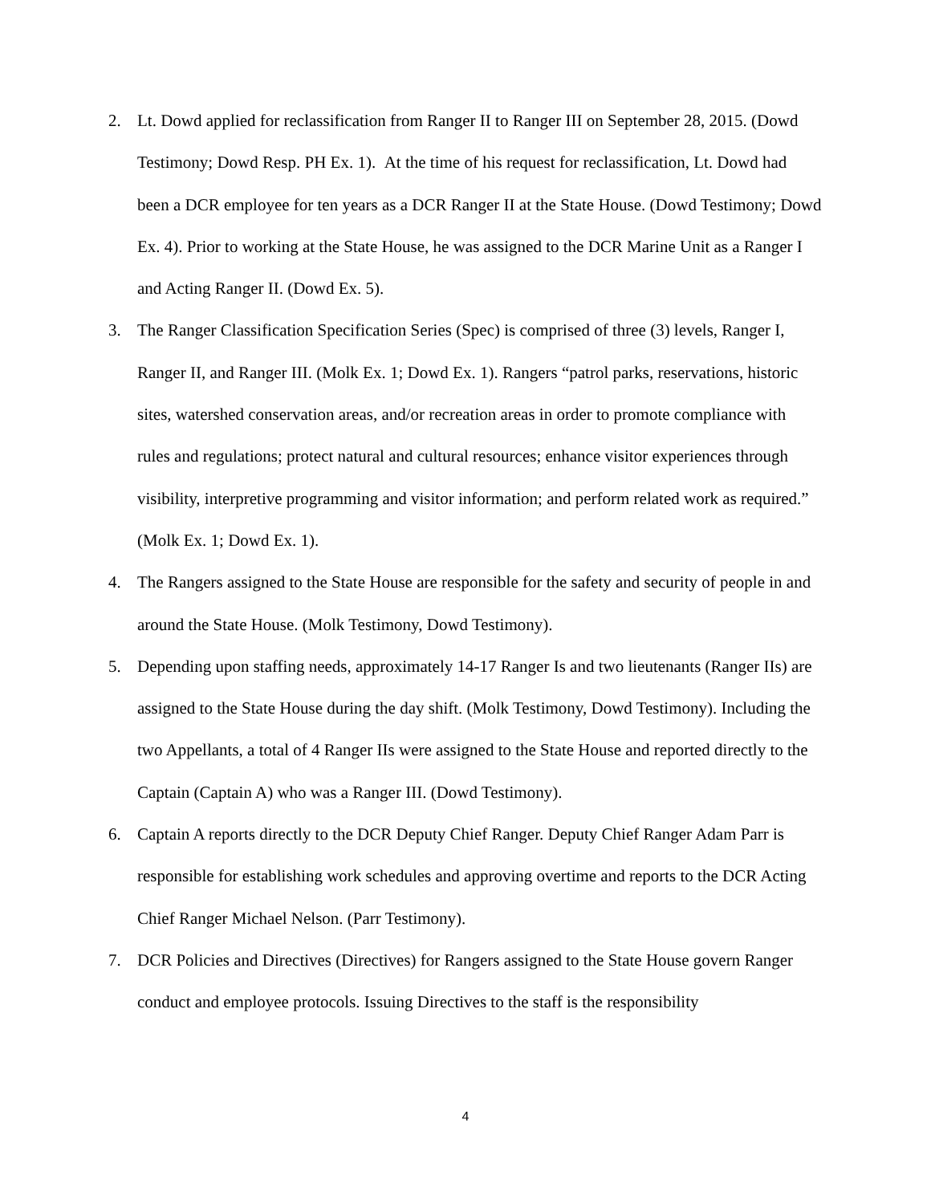2. Lt. Dowd applied for reclassification from Ranger II to Ranger III on September 28, 2015. (Dowd Testimony; Dowd Resp. PH Ex. 1). At the time of his request for reclassification, Lt. Dowd had been a DCR employee for ten years as a DCR Ranger II at the State House. (Dowd Testimony; Dowd Ex. 4). Prior to working at the State House, he was assigned to the DCR Marine Unit as a Ranger I and Acting Ranger II. (Dowd Ex. 5).
3. The Ranger Classification Specification Series (Spec) is comprised of three (3) levels, Ranger I, Ranger II, and Ranger III. (Molk Ex. 1; Dowd Ex. 1). Rangers “patrol parks, reservations, historic sites, watershed conservation areas, and/or recreation areas in order to promote compliance with rules and regulations; protect natural and cultural resources; enhance visitor experiences through visibility, interpretive programming and visitor information; and perform related work as required.” (Molk Ex. 1; Dowd Ex. 1).
4. The Rangers assigned to the State House are responsible for the safety and security of people in and around the State House. (Molk Testimony, Dowd Testimony).
5. Depending upon staffing needs, approximately 14-17 Ranger Is and two lieutenants (Ranger IIs) are assigned to the State House during the day shift. (Molk Testimony, Dowd Testimony). Including the two Appellants, a total of 4 Ranger IIs were assigned to the State House and reported directly to the Captain (Captain A) who was a Ranger III. (Dowd Testimony).
6. Captain A reports directly to the DCR Deputy Chief Ranger. Deputy Chief Ranger Adam Parr is responsible for establishing work schedules and approving overtime and reports to the DCR Acting Chief Ranger Michael Nelson. (Parr Testimony).
7. DCR Policies and Directives (Directives) for Rangers assigned to the State House govern Ranger conduct and employee protocols. Issuing Directives to the staff is the responsibility
4